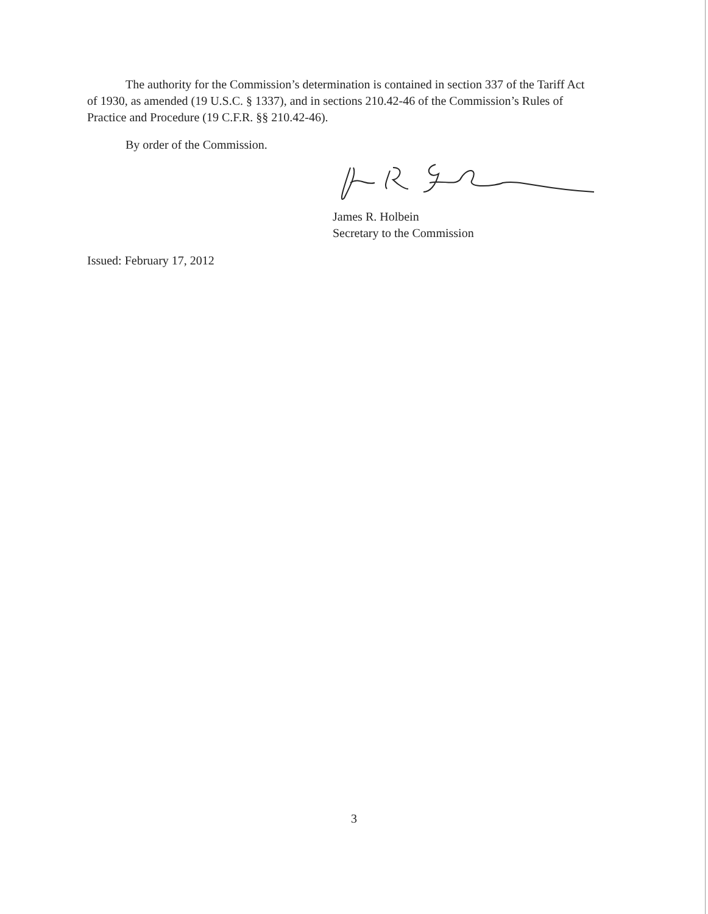The authority for the Commission’s determination is contained in section 337 of the Tariff Act of 1930, as amended (19 U.S.C. § 1337), and in sections 210.42-46 of the Commission’s Rules of Practice and Procedure (19 C.F.R. §§ 210.42-46).
By order of the Commission.
James R. Holbein
Secretary to the Commission
Issued: February 17, 2012
3